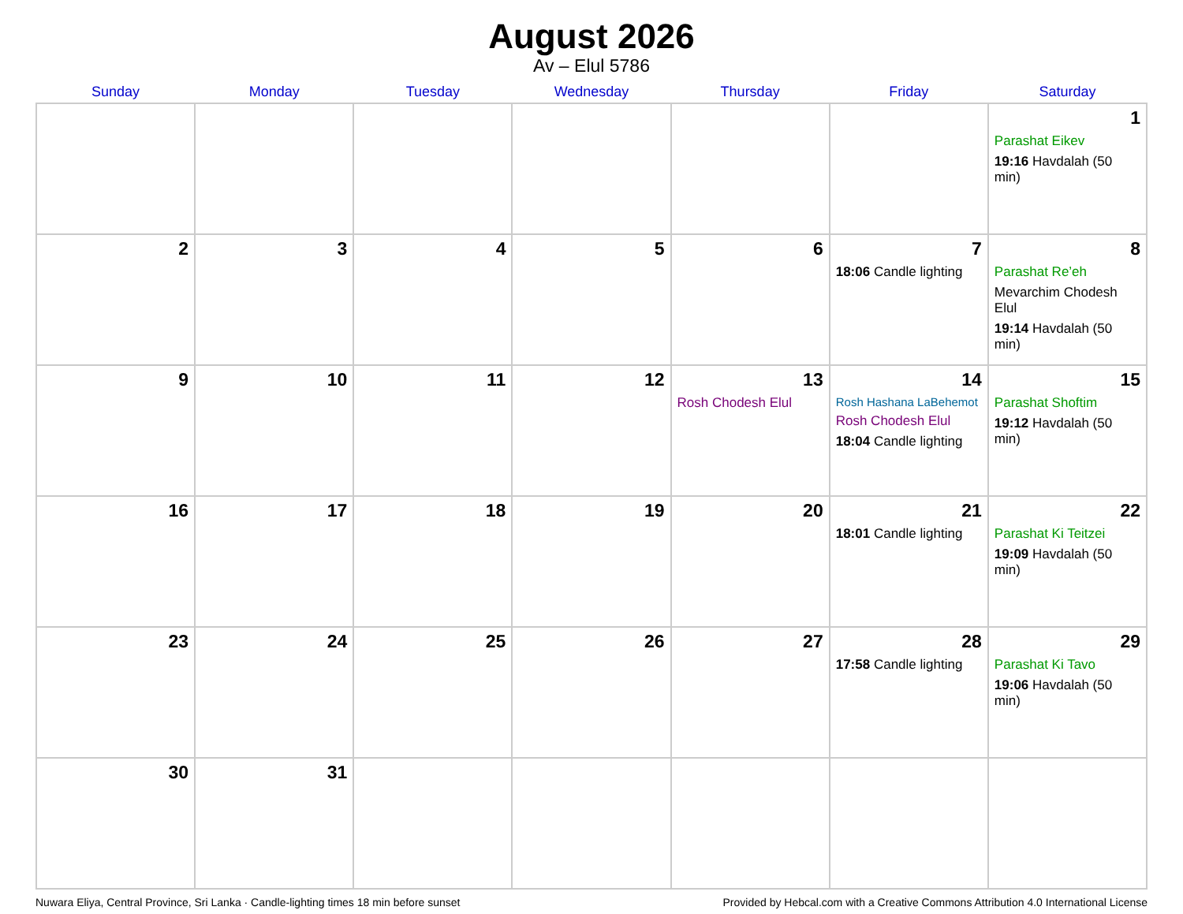August 2026
Av – Elul 5786
| Sunday | Monday | Tuesday | Wednesday | Thursday | Friday | Saturday |
| --- | --- | --- | --- | --- | --- | --- |
| | | | | | | 1 Parashat Eikev 19:16 Havdalah (50 min) |
| 2 | 3 | 4 | 5 | 6 | 7 18:06 Candle lighting | 8 Parashat Re’eh Mevarchim Chodesh Elul 19:14 Havdalah (50 min) |
| 9 | 10 | 11 | 12 | 13 Rosh Chodesh Elul | 14 Rosh Hashana LaBehemot Rosh Chodesh Elul 18:04 Candle lighting | 15 Parashat Shoftim 19:12 Havdalah (50 min) |
| 16 | 17 | 18 | 19 | 20 | 21 18:01 Candle lighting | 22 Parashat Ki Teitzei 19:09 Havdalah (50 min) |
| 23 | 24 | 25 | 26 | 27 | 28 17:58 Candle lighting | 29 Parashat Ki Tavo 19:06 Havdalah (50 min) |
| 30 | 31 | | | | | |
Nuwara Eliya, Central Province, Sri Lanka · Candle-lighting times 18 min before sunset Provided by Hebcal.com with a Creative Commons Attribution 4.0 International License